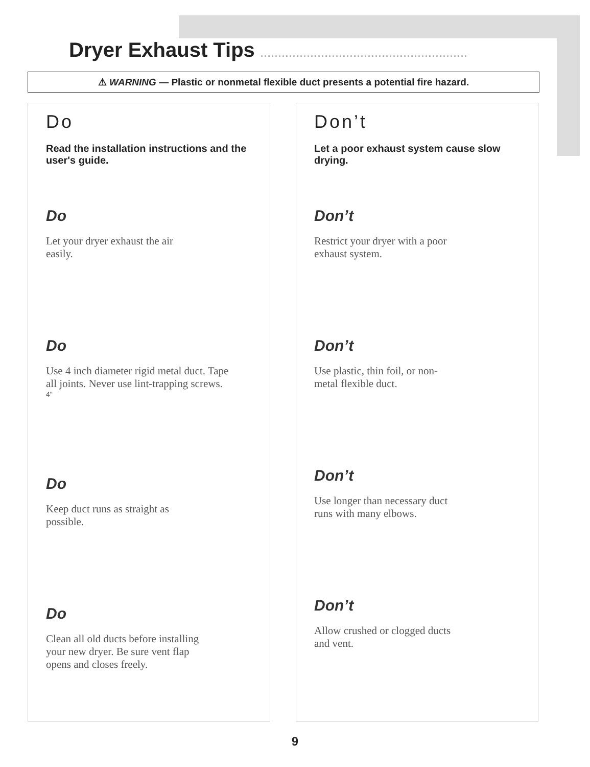Dryer Exhaust Tips ..........................................................
⚠ WARNING — Plastic or nonmetal flexible duct presents a potential fire hazard.
Do
Read the installation instructions and the user's guide.
Do
Let your dryer exhaust the air easily.
Do
Use 4 inch diameter rigid metal duct. Tape all joints. Never use lint-trapping screws.
4"
Do
Keep duct runs as straight as possible.
Do
Clean all old ducts before installing your new dryer. Be sure vent flap opens and closes freely.
Don’t
Let a poor exhaust system cause slow drying.
Don’t
Restrict your dryer with a poor exhaust system.
Don’t
Use plastic, thin foil, or non-metal flexible duct.
Don’t
Use longer than necessary duct runs with many elbows.
Don’t
Allow crushed or clogged ducts and vent.
9